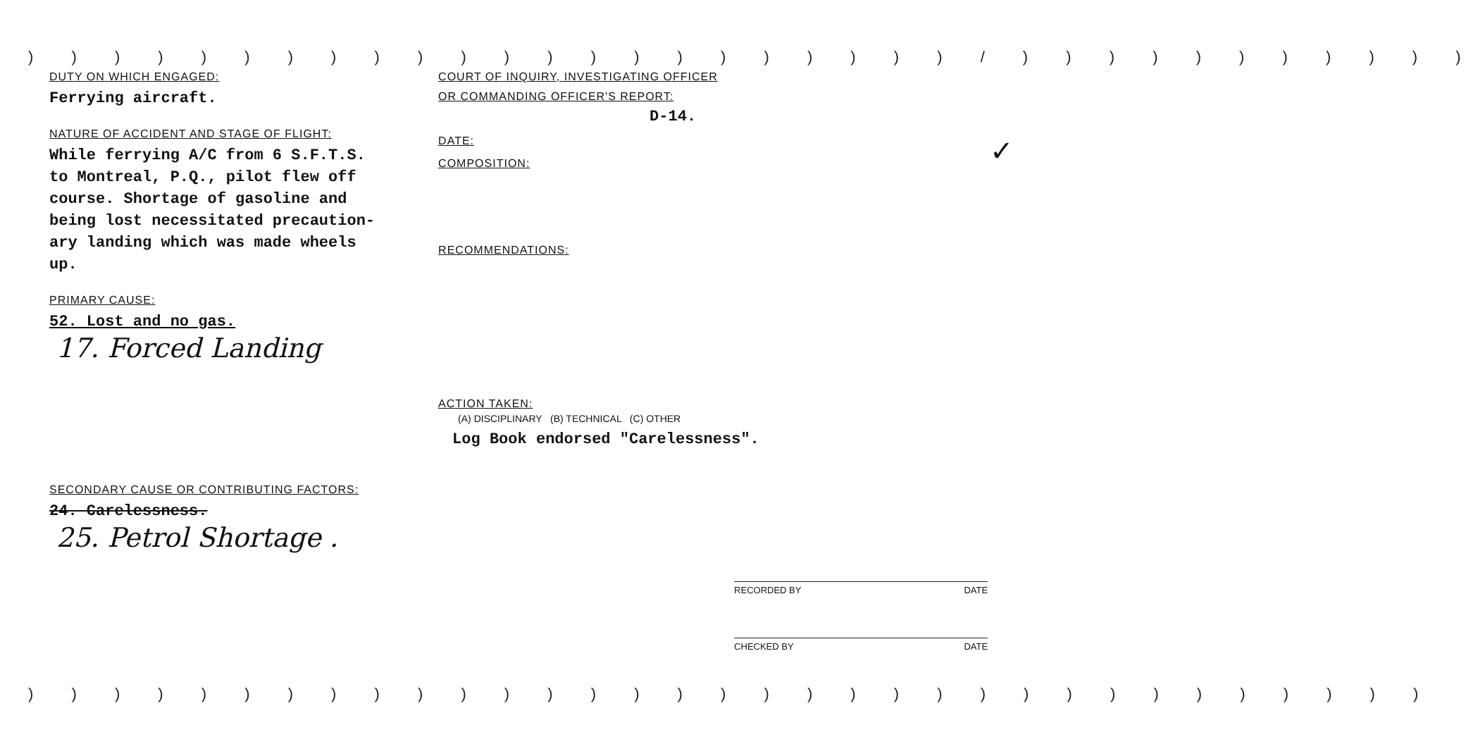) ) ) ) ) ) ) ) ) ) ) ) ) ) ) ) ) ) ) ) ) ) / ) ) ) ) ) ) ) ) ) ) )
DUTY ON WHICH ENGAGED:
Ferrying aircraft.
NATURE OF ACCIDENT AND STAGE OF FLIGHT:
While ferrying A/C from 6 S.F.T.S.
to Montreal, P.Q., pilot flew off
course. Shortage of gasoline and
being lost necessitated precaution-
ary landing which was made wheels
up.
PRIMARY CAUSE:
52. Lost and no gas.
17. Forced Landing
SECONDARY CAUSE OR CONTRIBUTING FACTORS:
24. Carelessness.
25. Petrol Shortage .
COURT OF INQUIRY, INVESTIGATING OFFICER
OR COMMANDING OFFICER'S REPORT:
D-14.
DATE: ✓
COMPOSITION:
RECOMMENDATIONS:
ACTION TAKEN:
(A) DISCIPLINARY (B) TECHNICAL (C) OTHER
Log Book endorsed "Carelessness".
RECORDED BY DATE
CHECKED BY DATE
) ) ) ) ) ) ) ) ) ) ) ) ) ) ) ) ) ) ) ) ) ) ) ) ) ) ) ) ) ) ) ) )